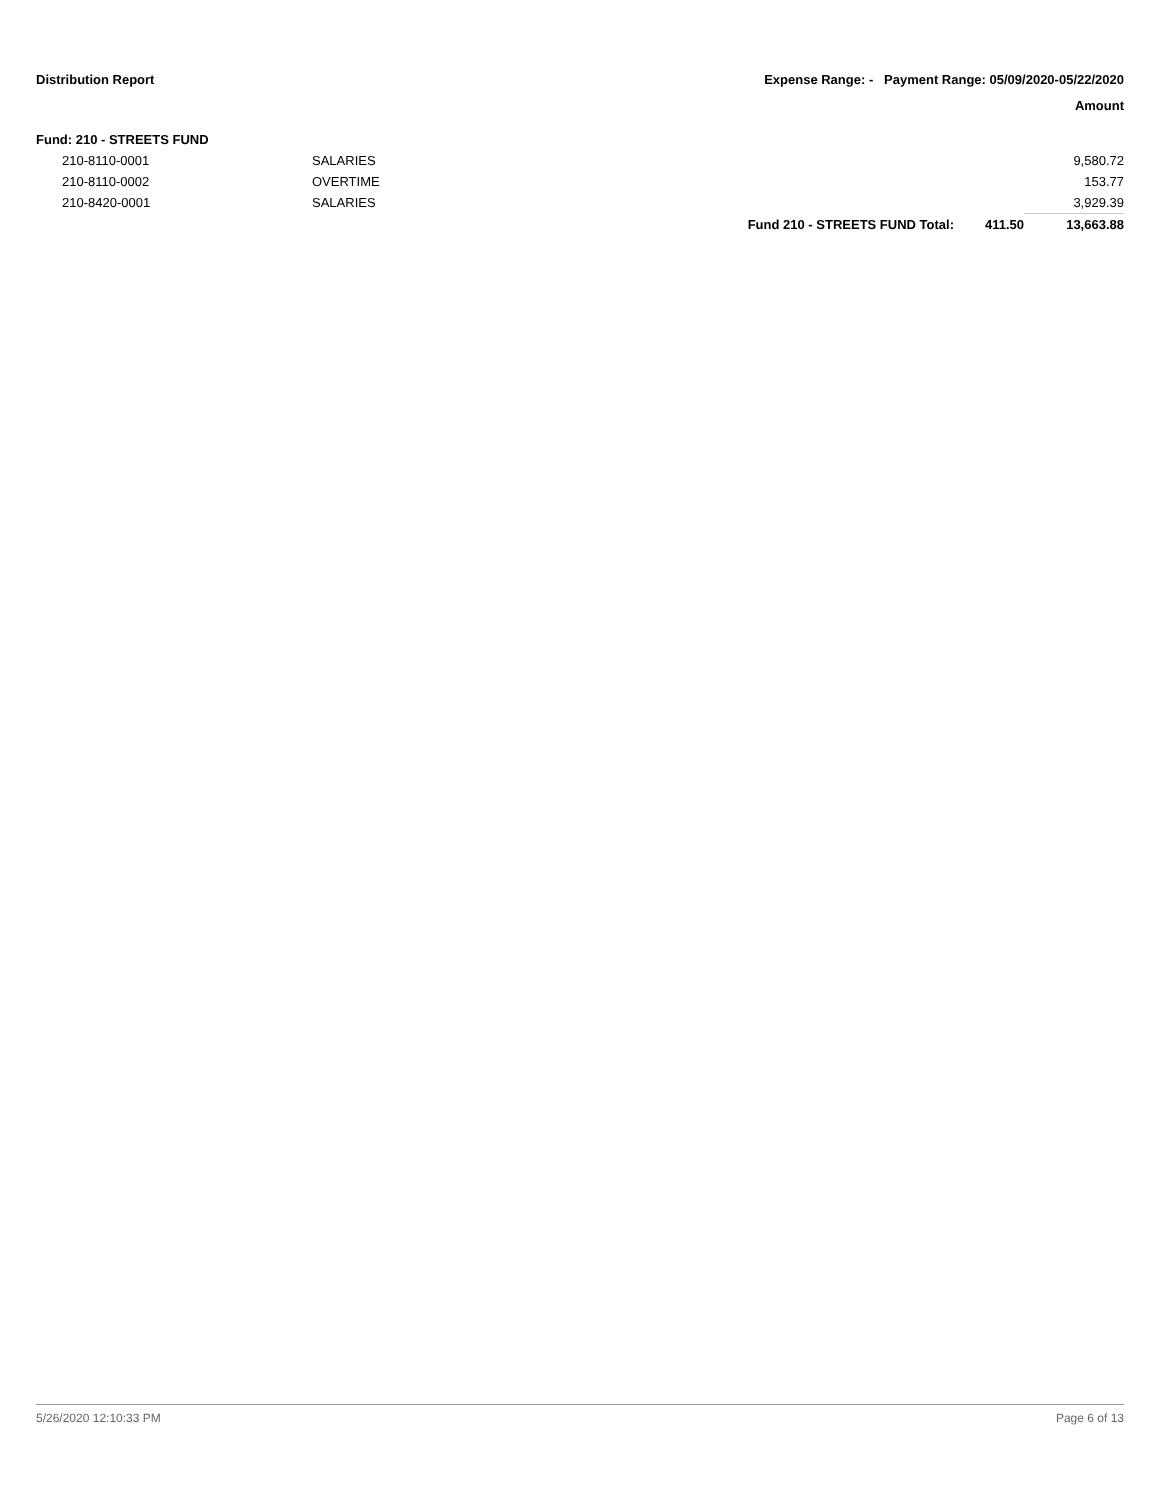Distribution Report Expense Range: - Payment Range: 05/09/2020-05/22/2020
Amount
Fund: 210 - STREETS FUND
| | 210-8110-0001 | SALARIES | | | 9,580.72 |
| | 210-8110-0002 | OVERTIME | | | 153.77 |
| | 210-8420-0001 | SALARIES | | | 3,929.39 |
| | | | Fund 210 - STREETS FUND Total: | 411.50 | 13,663.88 |
5/26/2020 12:10:33 PM Page 6 of 13